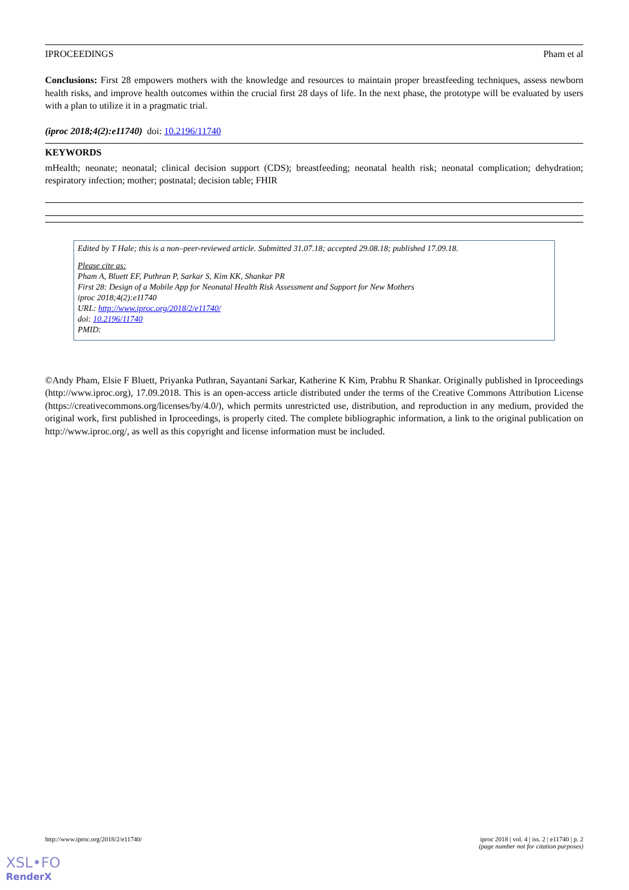IPROCEEDINGS Pham et al
Conclusions: First 28 empowers mothers with the knowledge and resources to maintain proper breastfeeding techniques, assess newborn health risks, and improve health outcomes within the crucial first 28 days of life. In the next phase, the prototype will be evaluated by users with a plan to utilize it in a pragmatic trial.
(iproc 2018;4(2):e11740) doi: 10.2196/11740
KEYWORDS
mHealth; neonate; neonatal; clinical decision support (CDS); breastfeeding; neonatal health risk; neonatal complication; dehydration; respiratory infection; mother; postnatal; decision table; FHIR
Edited by T Hale; this is a non–peer-reviewed article. Submitted 31.07.18; accepted 29.08.18; published 17.09.18.
Please cite as:
Pham A, Bluett EF, Puthran P, Sarkar S, Kim KK, Shankar PR
First 28: Design of a Mobile App for Neonatal Health Risk Assessment and Support for New Mothers
iproc 2018;4(2):e11740
URL: http://www.iproc.org/2018/2/e11740/
doi: 10.2196/11740
PMID:
©Andy Pham, Elsie F Bluett, Priyanka Puthran, Sayantani Sarkar, Katherine K Kim, Prabhu R Shankar. Originally published in Iproceedings (http://www.iproc.org), 17.09.2018. This is an open-access article distributed under the terms of the Creative Commons Attribution License (https://creativecommons.org/licenses/by/4.0/), which permits unrestricted use, distribution, and reproduction in any medium, provided the original work, first published in Iproceedings, is properly cited. The complete bibliographic information, a link to the original publication on http://www.iproc.org/, as well as this copyright and license information must be included.
http://www.iproc.org/2018/2/e11740/ iproc 2018 | vol. 4 | iss. 2 | e11740 | p. 2
(page number not for citation purposes)
XSL•FO
RenderX